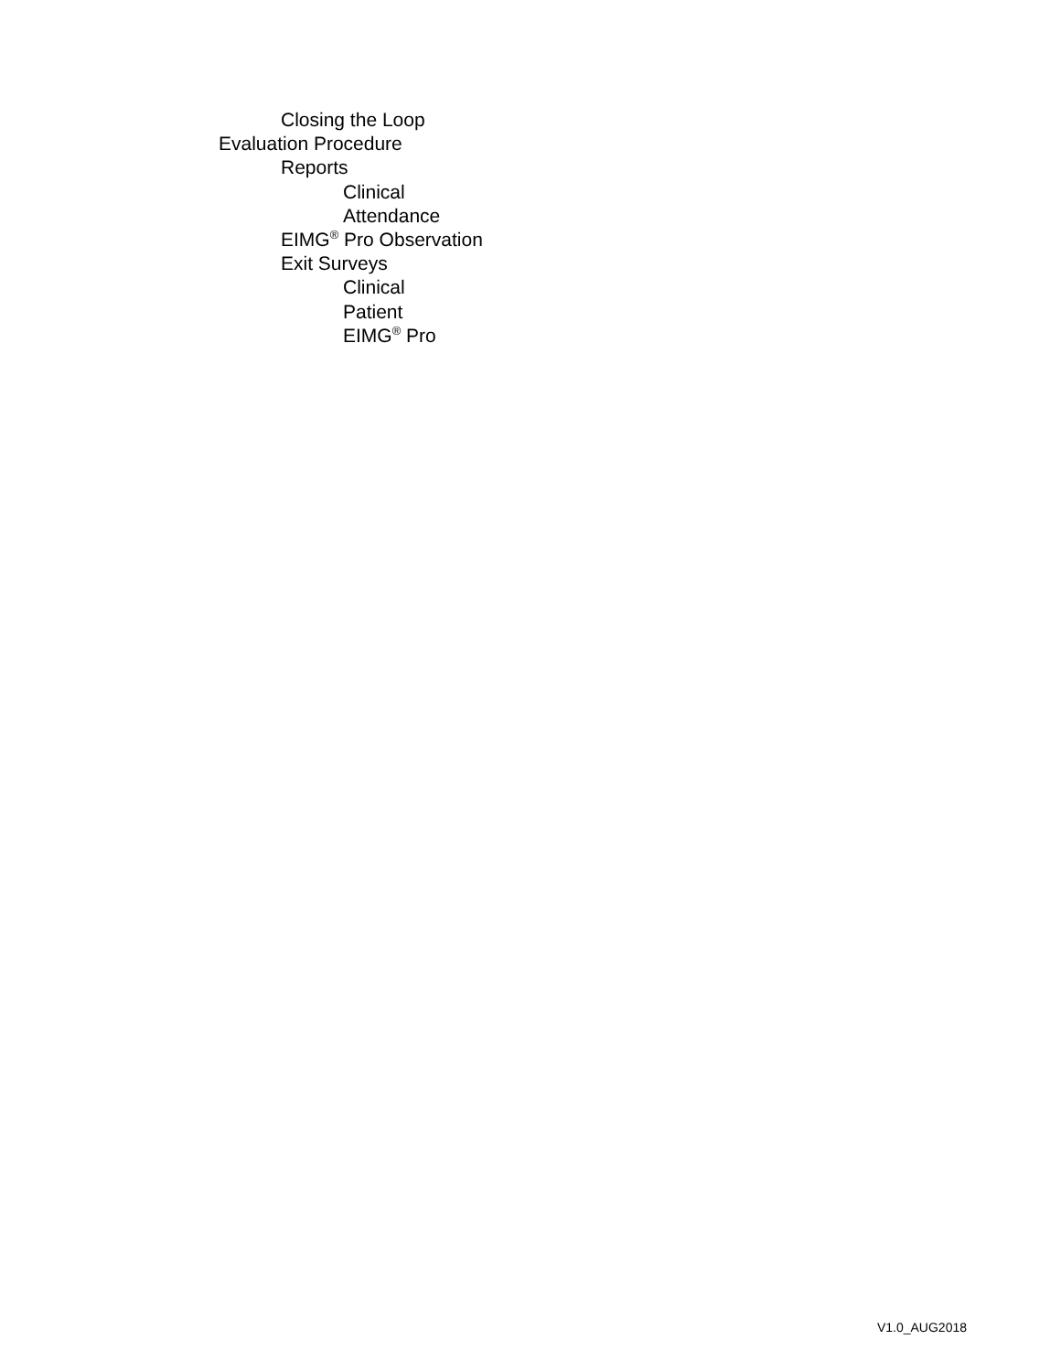Closing the Loop
Evaluation Procedure
Reports
Clinical
Attendance
EIMG<sup>®</sup> Pro Observation
Exit Surveys
Clinical
Patient
EIMG<sup>®</sup> Pro
V1.0_AUG2018